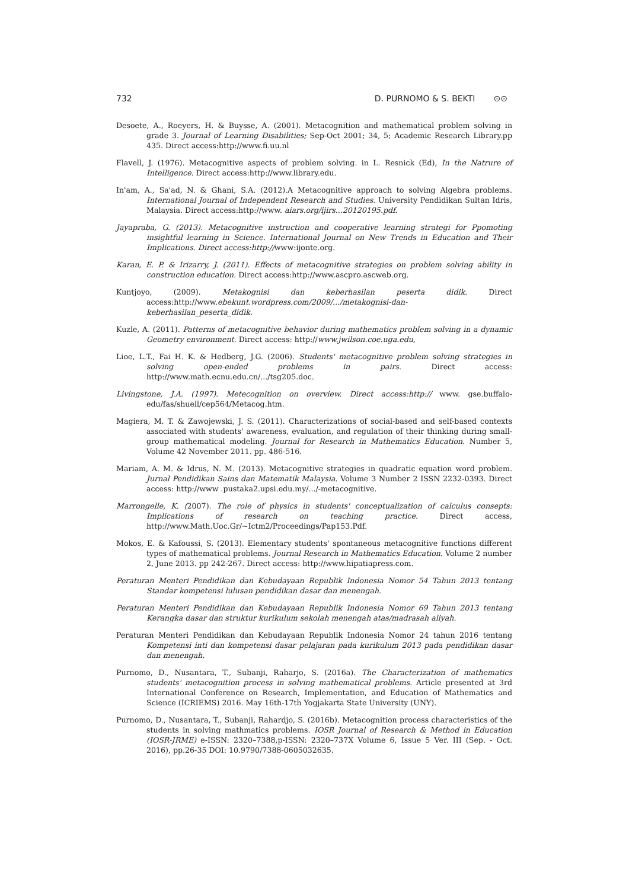732 D. PURNOMO & S. BEKTI ⊙⊙
Desoete, A., Roeyers, H. & Buysse, A. (2001). Metacognition and mathematical problem solving in grade 3. Journal of Learning Disabilities; Sep-Oct 2001; 34, 5; Academic Research Library.pp 435. Direct access:http://www.fi.uu.nl
Flavell, J. (1976). Metacognitive aspects of problem solving. in L. Resnick (Ed), In the Natrure of Intelligence. Direct access:http://www.library.edu.
In'am, A., Sa'ad, N. & Ghani, S.A. (2012).A Metacognitive approach to solving Algebra problems. International Journal of Independent Research and Studies. University Pendidikan Sultan Idris, Malaysia. Direct access:http://www. aiars.org/ijirs...20120195.pdf.
Jayapraba, G. (2013). Metacognitive instruction and cooperative learning strategi for Ppomoting insightful learning in Science. International Journal on New Trends in Education and Their Implications. Direct access:http://www:ijonte.org.
Karan, E. P. & Irizarry, J. (2011). Effects of metacognitive strategies on problem solving ability in construction education. Direct access:http://www.ascpro.ascweb.org.
Kuntjoyo, (2009). Metakognisi dan keberhasilan peserta didik. Direct access:http://www.ebekunt.wordpress.com/2009/.../metakognisi-dan-keberhasilan_peserta_didik.
Kuzle, A. (2011). Patterns of metacognitive behavior during mathematics problem solving in a dynamic Geometry environment. Direct access: http://www.jwilson.coe.uga.edu,
Lioe, L.T., Fai H. K. & Hedberg, J.G. (2006). Students' metacognitive problem solving strategies in solving open-ended problems in pairs. Direct access: http://www.math.ecnu.edu.cn/.../tsg205.doc.
Livingstone, J.A. (1997). Metecognition on overview. Direct access:http:// www. gse.buffalo-edu/fas/shuell/cep564/Metacog.htm.
Magiera, M. T. & Zawojewski, J. S. (2011). Characterizations of social-based and self-based contexts associated with students' awareness, evaluation, and regulation of their thinking during small-group mathematical modeling. Journal for Research in Mathematics Education. Number 5, Volume 42 November 2011. pp. 486-516.
Mariam, A. M. & Idrus, N. M. (2013). Metacognitive strategies in quadratic equation word problem. Jurnal Pendidikan Sains dan Matematik Malaysia. Volume 3 Number 2 ISSN 2232-0393. Direct access: http://www .pustaka2.upsi.edu.my/.../-metacognitive.
Marrongelle, K. (2007). The role of physics in students' conceptualization of calculus consepts: Implications of research on teaching practice. Direct access, http://www.Math.Uoc.Gr/~Ictm2/Proceedings/Pap153.Pdf.
Mokos, E. & Kafoussi, S. (2013). Elementary students' spontaneous metacognitive functions different types of mathematical problems. Journal Research in Mathematics Education. Volume 2 number 2, June 2013. pp 242-267. Direct access: http://www.hipatiapress.com.
Peraturan Menteri Pendidikan dan Kebudayaan Republik Indonesia Nomor 54 Tahun 2013 tentang Standar kompetensi lulusan pendidikan dasar dan menengah.
Peraturan Menteri Pendidikan dan Kebudayaan Republik Indonesia Nomor 69 Tahun 2013 tentang Kerangka dasar dan struktur kurikulum sekolah menengah atas/madrasah aliyah.
Peraturan Menteri Pendidikan dan Kebudayaan Republik Indonesia Nomor 24 tahun 2016 tentang Kompetensi inti dan kompetensi dasar pelajaran pada kurikulum 2013 pada pendidikan dasar dan menengah.
Purnomo, D., Nusantara, T., Subanji, Raharjo, S. (2016a). The Characterization of mathematics students' metacognition process in solving mathematical problems. Article presented at 3rd International Conference on Research, Implementation, and Education of Mathematics and Science (ICRIEMS) 2016. May 16th-17th Yogjakarta State University (UNY).
Purnomo, D., Nusantara, T., Subanji, Rahardjo, S. (2016b). Metacognition process characteristics of the students in solving mathmatics problems. IOSR Journal of Research & Method in Education (IOSR-JRME) e-ISSN: 2320–7388,p-ISSN: 2320–737X Volume 6, Issue 5 Ver. III (Sep. - Oct. 2016), pp.26-35 DOI: 10.9790/7388-0605032635.